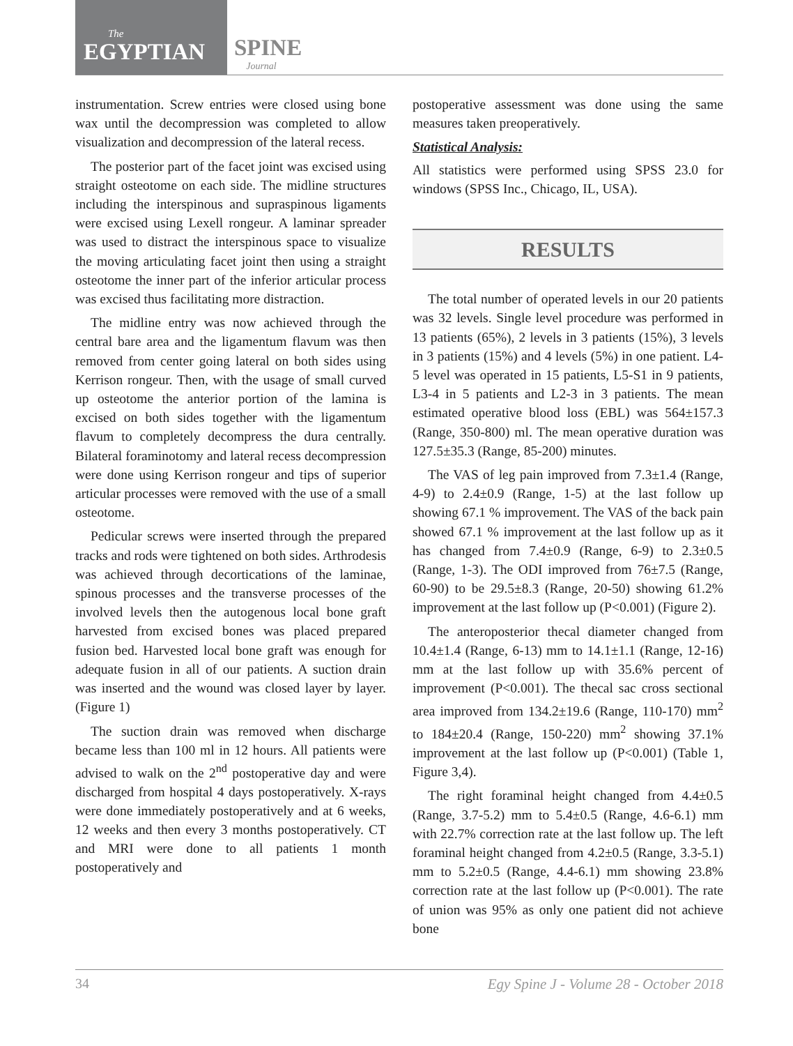The
EGYPTIAN
SPINE Journal
instrumentation. Screw entries were closed using bone wax until the decompression was completed to allow visualization and decompression of the lateral recess.
The posterior part of the facet joint was excised using straight osteotome on each side. The midline structures including the interspinous and supraspinous ligaments were excised using Lexell rongeur. A laminar spreader was used to distract the interspinous space to visualize the moving articulating facet joint then using a straight osteotome the inner part of the inferior articular process was excised thus facilitating more distraction.
The midline entry was now achieved through the central bare area and the ligamentum flavum was then removed from center going lateral on both sides using Kerrison rongeur. Then, with the usage of small curved up osteotome the anterior portion of the lamina is excised on both sides together with the ligamentum flavum to completely decompress the dura centrally. Bilateral foraminotomy and lateral recess decompression were done using Kerrison rongeur and tips of superior articular processes were removed with the use of a small osteotome.
Pedicular screws were inserted through the prepared tracks and rods were tightened on both sides. Arthrodesis was achieved through decortications of the laminae, spinous processes and the transverse processes of the involved levels then the autogenous local bone graft harvested from excised bones was placed prepared fusion bed. Harvested local bone graft was enough for adequate fusion in all of our patients. A suction drain was inserted and the wound was closed layer by layer. (Figure 1)
The suction drain was removed when discharge became less than 100 ml in 12 hours. All patients were advised to walk on the 2<sup>nd</sup> postoperative day and were discharged from hospital 4 days postoperatively. X-rays were done immediately postoperatively and at 6 weeks, 12 weeks and then every 3 months postoperatively. CT and MRI were done to all patients 1 month postoperatively and
postoperative assessment was done using the same measures taken preoperatively.
Statistical Analysis:
All statistics were performed using SPSS 23.0 for windows (SPSS Inc., Chicago, IL, USA).
RESULTS
The total number of operated levels in our 20 patients was 32 levels. Single level procedure was performed in 13 patients (65%), 2 levels in 3 patients (15%), 3 levels in 3 patients (15%) and 4 levels (5%) in one patient. L4-5 level was operated in 15 patients, L5-S1 in 9 patients, L3-4 in 5 patients and L2-3 in 3 patients. The mean estimated operative blood loss (EBL) was 564±157.3 (Range, 350-800) ml. The mean operative duration was 127.5±35.3 (Range, 85-200) minutes.
The VAS of leg pain improved from 7.3±1.4 (Range, 4-9) to 2.4±0.9 (Range, 1-5) at the last follow up showing 67.1 % improvement. The VAS of the back pain showed 67.1 % improvement at the last follow up as it has changed from 7.4±0.9 (Range, 6-9) to 2.3±0.5 (Range, 1-3). The ODI improved from 76±7.5 (Range, 60-90) to be 29.5±8.3 (Range, 20-50) showing 61.2% improvement at the last follow up (P<0.001) (Figure 2).
The anteroposterior thecal diameter changed from 10.4±1.4 (Range, 6-13) mm to 14.1±1.1 (Range, 12-16) mm at the last follow up with 35.6% percent of improvement (P<0.001). The thecal sac cross sectional area improved from 134.2±19.6 (Range, 110-170) mm<sup>2</sup> to 184±20.4 (Range, 150-220) mm<sup>2</sup> showing 37.1% improvement at the last follow up (P<0.001) (Table 1, Figure 3,4).
The right foraminal height changed from 4.4±0.5 (Range, 3.7-5.2) mm to 5.4±0.5 (Range, 4.6-6.1) mm with 22.7% correction rate at the last follow up. The left foraminal height changed from 4.2±0.5 (Range, 3.3-5.1) mm to 5.2±0.5 (Range, 4.4-6.1) mm showing 23.8% correction rate at the last follow up (P<0.001). The rate of union was 95% as only one patient did not achieve bone
34 Egy Spine J - Volume 28 - October 2018